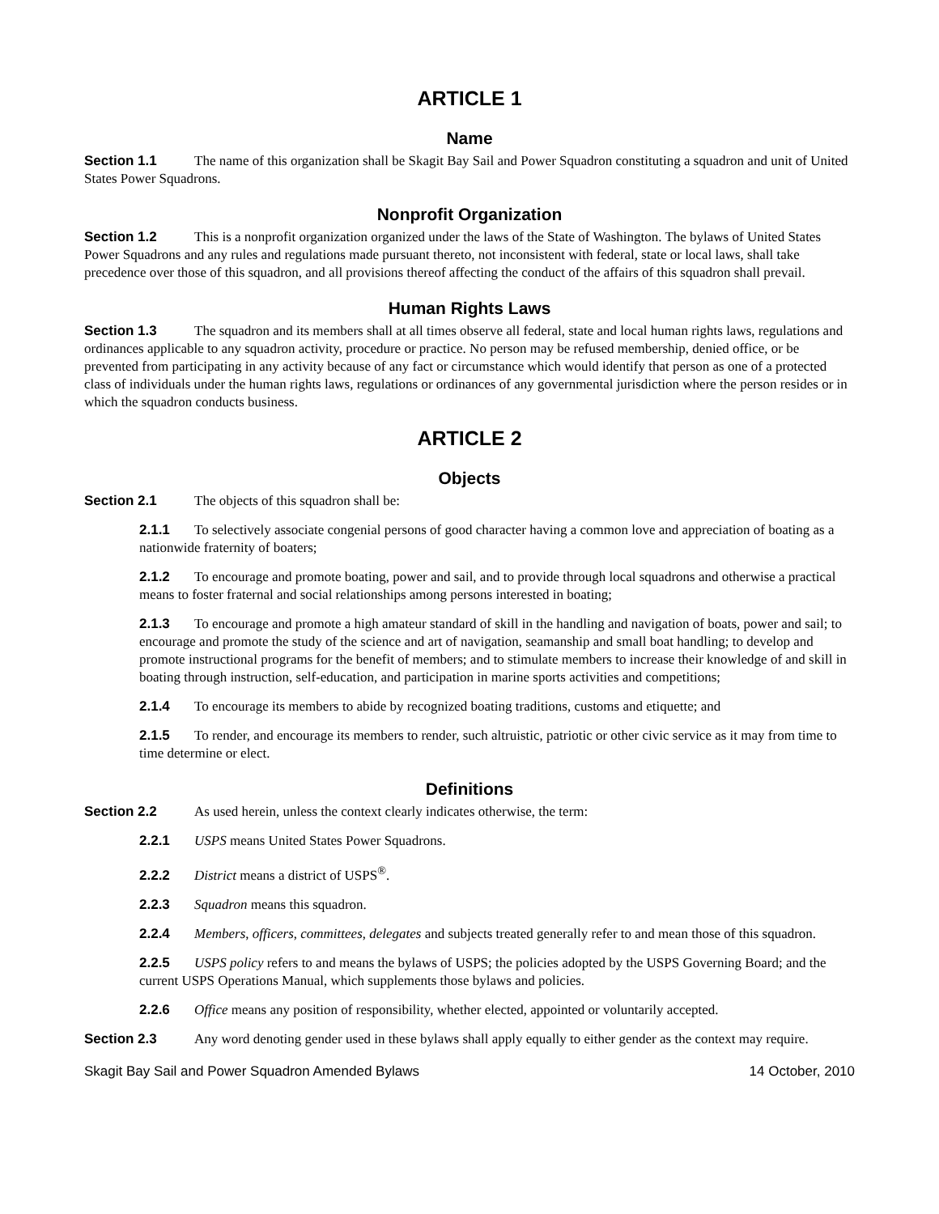ARTICLE 1
Name
Section 1.1 The name of this organization shall be Skagit Bay Sail and Power Squadron constituting a squadron and unit of United States Power Squadrons.
Nonprofit Organization
Section 1.2 This is a nonprofit organization organized under the laws of the State of Washington. The bylaws of United States Power Squadrons and any rules and regulations made pursuant thereto, not inconsistent with federal, state or local laws, shall take precedence over those of this squadron, and all provisions thereof affecting the conduct of the affairs of this squadron shall prevail.
Human Rights Laws
Section 1.3 The squadron and its members shall at all times observe all federal, state and local human rights laws, regulations and ordinances applicable to any squadron activity, procedure or practice. No person may be refused membership, denied office, or be prevented from participating in any activity because of any fact or circumstance which would identify that person as one of a protected class of individuals under the human rights laws, regulations or ordinances of any governmental jurisdiction where the person resides or in which the squadron conducts business.
ARTICLE 2
Objects
Section 2.1 The objects of this squadron shall be:
2.1.1 To selectively associate congenial persons of good character having a common love and appreciation of boating as a nationwide fraternity of boaters;
2.1.2 To encourage and promote boating, power and sail, and to provide through local squadrons and otherwise a practical means to foster fraternal and social relationships among persons interested in boating;
2.1.3 To encourage and promote a high amateur standard of skill in the handling and navigation of boats, power and sail; to encourage and promote the study of the science and art of navigation, seamanship and small boat handling; to develop and promote instructional programs for the benefit of members; and to stimulate members to increase their knowledge of and skill in boating through instruction, self-education, and participation in marine sports activities and competitions;
2.1.4 To encourage its members to abide by recognized boating traditions, customs and etiquette; and
2.1.5 To render, and encourage its members to render, such altruistic, patriotic or other civic service as it may from time to time determine or elect.
Definitions
Section 2.2 As used herein, unless the context clearly indicates otherwise, the term:
2.2.1 USPS means United States Power Squadrons.
2.2.2 District means a district of USPS<sup>®</sup>.
2.2.3 Squadron means this squadron.
2.2.4 Members, officers, committees, delegates and subjects treated generally refer to and mean those of this squadron.
2.2.5 USPS policy refers to and means the bylaws of USPS; the policies adopted by the USPS Governing Board; and the current USPS Operations Manual, which supplements those bylaws and policies.
2.2.6 Office means any position of responsibility, whether elected, appointed or voluntarily accepted.
Section 2.3 Any word denoting gender used in these bylaws shall apply equally to either gender as the context may require.
Skagit Bay Sail and Power Squadron Amended Bylaws 14 October, 2010